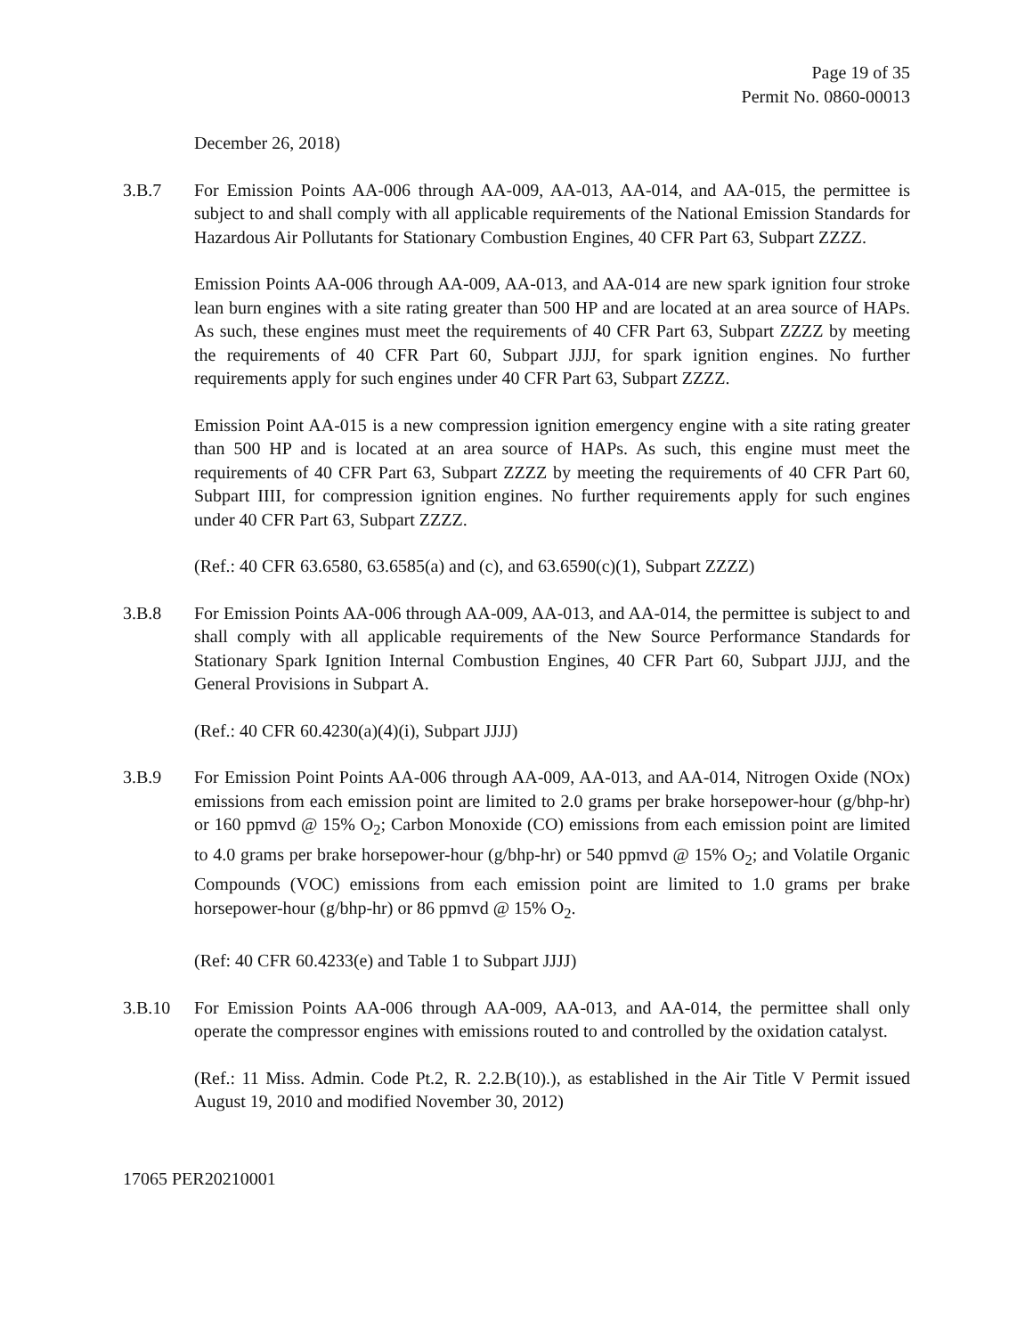Page 19 of 35
Permit No. 0860-00013
December 26, 2018)
3.B.7 For Emission Points AA-006 through AA-009, AA-013, AA-014, and AA-015, the permittee is subject to and shall comply with all applicable requirements of the National Emission Standards for Hazardous Air Pollutants for Stationary Combustion Engines, 40 CFR Part 63, Subpart ZZZZ.
Emission Points AA-006 through AA-009, AA-013, and AA-014 are new spark ignition four stroke lean burn engines with a site rating greater than 500 HP and are located at an area source of HAPs. As such, these engines must meet the requirements of 40 CFR Part 63, Subpart ZZZZ by meeting the requirements of 40 CFR Part 60, Subpart JJJJ, for spark ignition engines. No further requirements apply for such engines under 40 CFR Part 63, Subpart ZZZZ.
Emission Point AA-015 is a new compression ignition emergency engine with a site rating greater than 500 HP and is located at an area source of HAPs. As such, this engine must meet the requirements of 40 CFR Part 63, Subpart ZZZZ by meeting the requirements of 40 CFR Part 60, Subpart IIII, for compression ignition engines. No further requirements apply for such engines under 40 CFR Part 63, Subpart ZZZZ.
(Ref.: 40 CFR 63.6580, 63.6585(a) and (c), and 63.6590(c)(1), Subpart ZZZZ)
3.B.8 For Emission Points AA-006 through AA-009, AA-013, and AA-014, the permittee is subject to and shall comply with all applicable requirements of the New Source Performance Standards for Stationary Spark Ignition Internal Combustion Engines, 40 CFR Part 60, Subpart JJJJ, and the General Provisions in Subpart A.
(Ref.: 40 CFR 60.4230(a)(4)(i), Subpart JJJJ)
3.B.9 For Emission Point Points AA-006 through AA-009, AA-013, and AA-014, Nitrogen Oxide (NOx) emissions from each emission point are limited to 2.0 grams per brake horsepower-hour (g/bhp-hr) or 160 ppmvd @ 15% O<sub>2</sub>; Carbon Monoxide (CO) emissions from each emission point are limited to 4.0 grams per brake horsepower-hour (g/bhp-hr) or 540 ppmvd @ 15% O<sub>2</sub>; and Volatile Organic Compounds (VOC) emissions from each emission point are limited to 1.0 grams per brake horsepower-hour (g/bhp-hr) or 86 ppmvd @ 15% O<sub>2</sub>.
(Ref: 40 CFR 60.4233(e) and Table 1 to Subpart JJJJ)
3.B.10 For Emission Points AA-006 through AA-009, AA-013, and AA-014, the permittee shall only operate the compressor engines with emissions routed to and controlled by the oxidation catalyst.
(Ref.: 11 Miss. Admin. Code Pt.2, R. 2.2.B(10).), as established in the Air Title V Permit issued August 19, 2010 and modified November 30, 2012)
17065 PER20210001